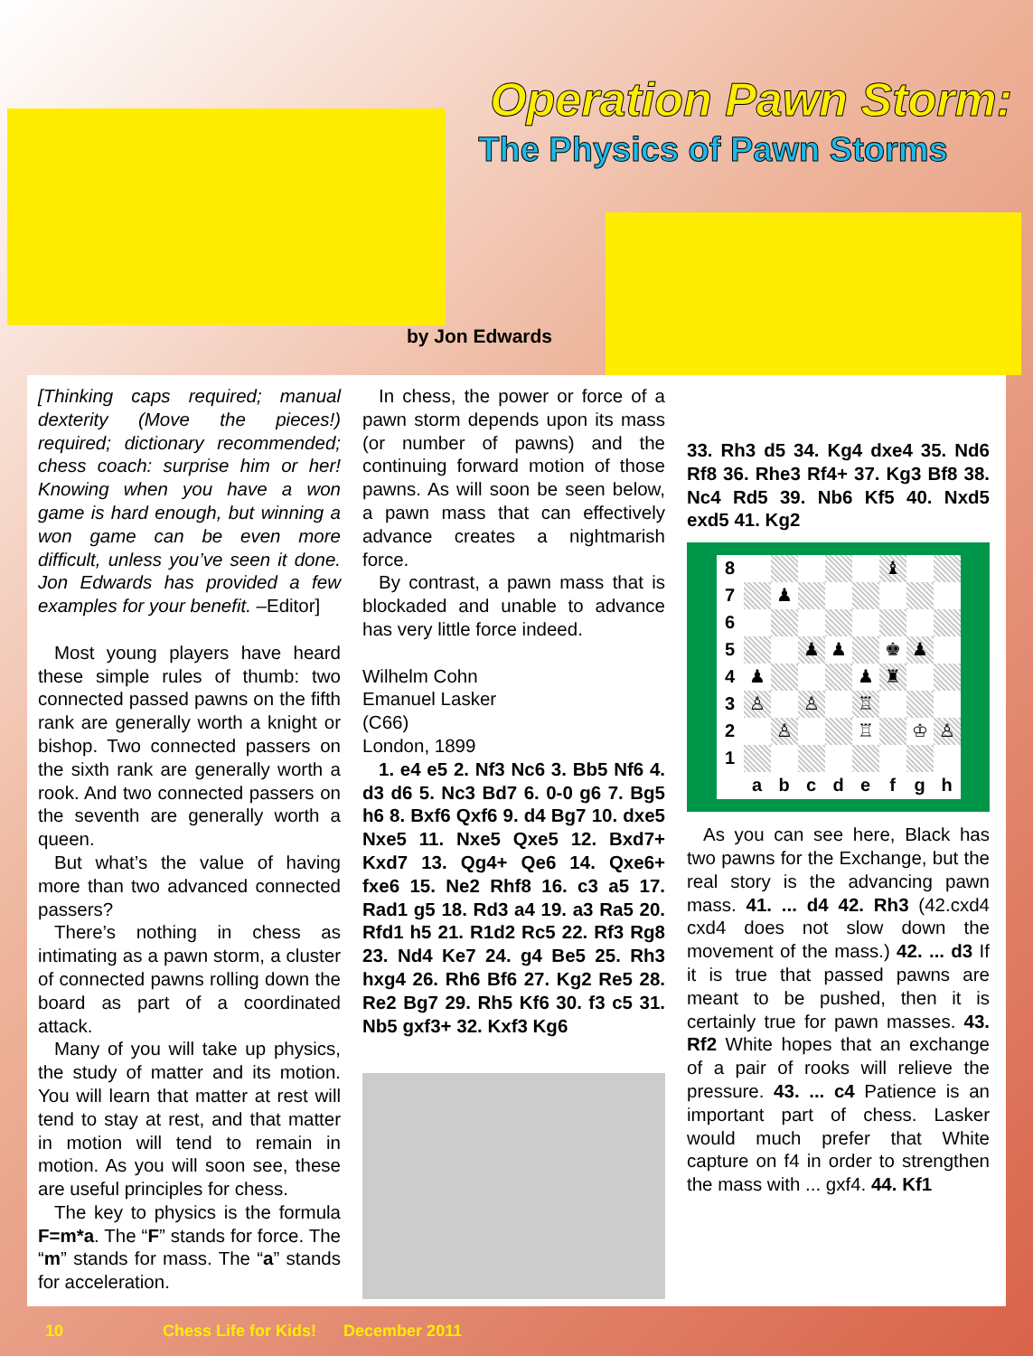Operation Pawn Storm:
The Physics of Pawn Storms
by Jon Edwards
[Thinking caps required; manual dexterity (Move the pieces!) required; dictionary recommended; chess coach: surprise him or her! Knowing when you have a won game is hard enough, but winning a won game can be even more difficult, unless you’ve seen it done. Jon Edwards has provided a few examples for your benefit. –Editor]
Most young players have heard these simple rules of thumb: two connected passed pawns on the fifth rank are generally worth a knight or bishop. Two connected passers on the sixth rank are generally worth a rook. And two connected passers on the seventh are generally worth a queen.
But what’s the value of having more than two advanced connected passers?
There’s nothing in chess as intimating as a pawn storm, a cluster of connected pawns rolling down the board as part of a coordinated attack.
Many of you will take up physics, the study of matter and its motion. You will learn that matter at rest will tend to stay at rest, and that matter in motion will tend to remain in motion. As you will soon see, these are useful principles for chess.
The key to physics is the formula F=m*a. The “F” stands for force. The “m” stands for mass. The “a” stands for acceleration.
In chess, the power or force of a pawn storm depends upon its mass (or number of pawns) and the continuing forward motion of those pawns. As will soon be seen below, a pawn mass that can effectively advance creates a nightmarish force.
By contrast, a pawn mass that is blockaded and unable to advance has very little force indeed.
Wilhelm Cohn
Emanuel Lasker
(C66)
London, 1899
1. e4 e5 2. Nf3 Nc6 3. Bb5 Nf6 4. d3 d6 5. Nc3 Bd7 6. 0-0 g6 7. Bg5 h6 8. Bxf6 Qxf6 9. d4 Bg7 10. dxe5 Nxe5 11. Nxe5 Qxe5 12. Bxd7+ Kxd7 13. Qg4+ Qe6 14. Qxe6+ fxe6 15. Ne2 Rhf8 16. c3 a5 17. Rad1 g5 18. Rd3 a4 19. a3 Ra5 20. Rfd1 h5 21. R1d2 Rc5 22. Rf3 Rg8 23. Nd4 Ke7 24. g4 Be5 25. Rh3 hxg4 26. Rh6 Bf6 27. Kg2 Re5 28. Re2 Bg7 29. Rh5 Kf6 30. f3 c5 31. Nb5 gxf3+ 32. Kxf3 Kg6
33. Rh3 d5 34. Kg4 dxe4 35. Nd6 Rf8 36. Rhe3 Rf4+ 37. Kg3 Bf8 38. Nc4 Rd5 39. Nb6 Kf5 40. Nxd5 exd5 41. Kg2
| 8 | | | | | | ♝ | | |
| 7 | | ♟ | | | | | | |
| 6 | | | | | | | | |
| 5 | | | ♟ | ♟ | | ♚ | ♟ | |
| 4 | ♟ | | | | ♟ | ♜ | | |
| 3 | ♙ | | ♙ | | ♖ | | | |
| 2 | | ♙ | | | ♖ | | ♔ | ♙ |
| 1 | | | | | | | | |
| | a | b | c | d | e | f | g | h |
As you can see here, Black has two pawns for the Exchange, but the real story is the advancing pawn mass. 41. ... d4 42. Rh3 (42.cxd4 cxd4 does not slow down the movement of the mass.) 42. ... d3 If it is true that passed pawns are meant to be pushed, then it is certainly true for pawn masses. 43. Rf2 White hopes that an exchange of a pair of rooks will relieve the pressure. 43. ... c4 Patience is an important part of chess. Lasker would much prefer that White capture on f4 in order to strengthen the mass with ... gxf4. 44. Kf1
10 Chess Life for Kids! December 2011